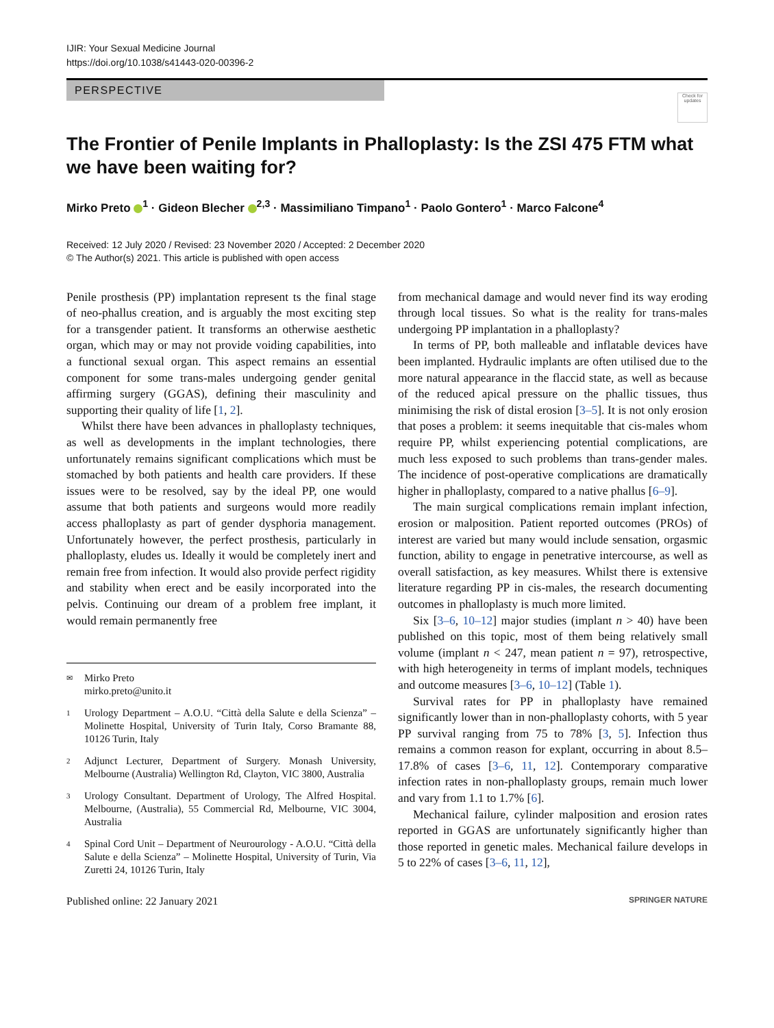IJIR: Your Sexual Medicine Journal
https://doi.org/10.1038/s41443-020-00396-2
PERSPECTIVE
Check for updates
The Frontier of Penile Implants in Phalloplasty: Is the ZSI 475 FTM what we have been waiting for?
Mirko Preto <sup>1</sup> · Gideon Blecher <sup>2,3</sup> · Massimiliano Timpano<sup>1</sup> · Paolo Gontero<sup>1</sup> · Marco Falcone<sup>4</sup>
Received: 12 July 2020 / Revised: 23 November 2020 / Accepted: 2 December 2020
© The Author(s) 2021. This article is published with open access
Penile prosthesis (PP) implantation represent ts the final stage of neo-phallus creation, and is arguably the most exciting step for a transgender patient. It transforms an otherwise aesthetic organ, which may or may not provide voiding capabilities, into a functional sexual organ. This aspect remains an essential component for some trans-males undergoing gender genital affirming surgery (GGAS), defining their masculinity and supporting their quality of life [1, 2].
Whilst there have been advances in phalloplasty techniques, as well as developments in the implant technologies, there unfortunately remains significant complications which must be stomached by both patients and health care providers. If these issues were to be resolved, say by the ideal PP, one would assume that both patients and surgeons would more readily access phalloplasty as part of gender dysphoria management. Unfortunately however, the perfect prosthesis, particularly in phalloplasty, eludes us. Ideally it would be completely inert and remain free from infection. It would also provide perfect rigidity and stability when erect and be easily incorporated into the pelvis. Continuing our dream of a problem free implant, it would remain permanently free
✉ Mirko Preto
mirko.preto@unito.it
1 Urology Department – A.O.U. “Città della Salute e della Scienza” – Molinette Hospital, University of Turin Italy, Corso Bramante 88, 10126 Turin, Italy
2 Adjunct Lecturer, Department of Surgery. Monash University, Melbourne (Australia) Wellington Rd, Clayton, VIC 3800, Australia
3 Urology Consultant. Department of Urology, The Alfred Hospital. Melbourne, (Australia), 55 Commercial Rd, Melbourne, VIC 3004, Australia
4 Spinal Cord Unit – Department of Neurourology - A.O.U. “Città della Salute e della Scienza” – Molinette Hospital, University of Turin, Via Zuretti 24, 10126 Turin, Italy
from mechanical damage and would never find its way eroding through local tissues. So what is the reality for trans-males undergoing PP implantation in a phalloplasty?
In terms of PP, both malleable and inflatable devices have been implanted. Hydraulic implants are often utilised due to the more natural appearance in the flaccid state, as well as because of the reduced apical pressure on the phallic tissues, thus minimising the risk of distal erosion [3–5]. It is not only erosion that poses a problem: it seems inequitable that cis-males whom require PP, whilst experiencing potential complications, are much less exposed to such problems than trans-gender males. The incidence of post-operative complications are dramatically higher in phalloplasty, compared to a native phallus [6–9].
The main surgical complications remain implant infection, erosion or malposition. Patient reported outcomes (PROs) of interest are varied but many would include sensation, orgasmic function, ability to engage in penetrative intercourse, as well as overall satisfaction, as key measures. Whilst there is extensive literature regarding PP in cis-males, the research documenting outcomes in phalloplasty is much more limited.
Six [3–6, 10–12] major studies (implant n > 40) have been published on this topic, most of them being relatively small volume (implant n < 247, mean patient n = 97), retrospective, with high heterogeneity in terms of implant models, techniques and outcome measures [3–6, 10–12] (Table 1).
Survival rates for PP in phalloplasty have remained significantly lower than in non-phalloplasty cohorts, with 5 year PP survival ranging from 75 to 78% [3, 5]. Infection thus remains a common reason for explant, occurring in about 8.5–17.8% of cases [3–6, 11, 12]. Contemporary comparative infection rates in non-phalloplasty groups, remain much lower and vary from 1.1 to 1.7% [6].
Mechanical failure, cylinder malposition and erosion rates reported in GGAS are unfortunately significantly higher than those reported in genetic males. Mechanical failure develops in 5 to 22% of cases [3–6, 11, 12],
Published online: 22 January 2021 SPRINGER NATURE